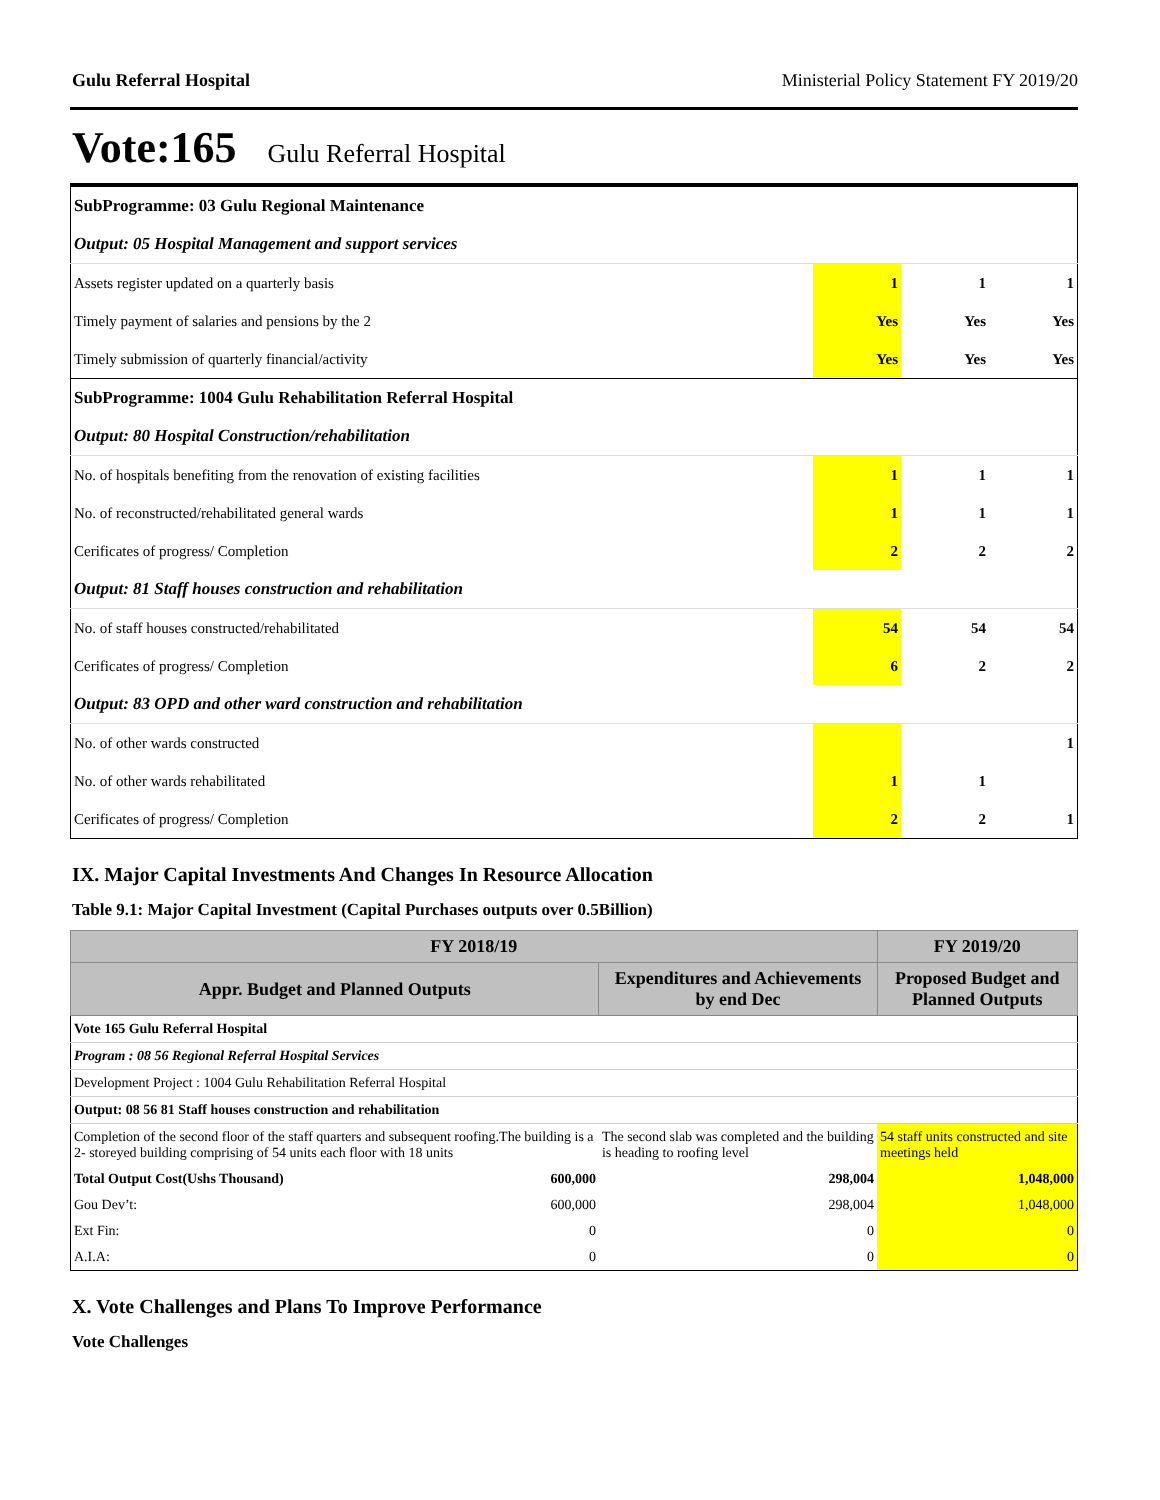Gulu Referral Hospital Ministerial Policy Statement FY 2019/20
Vote:165 Gulu Referral Hospital
| SubProgramme: 03 Gulu Regional Maintenance | | | |
| Output: 05 Hospital Management and support services | | | |
| Assets register updated on a quarterly basis | 1 | 1 | 1 |
| Timely payment of salaries and pensions by the 2 | Yes | Yes | Yes |
| Timely submission of quarterly financial/activity | Yes | Yes | Yes |
| SubProgramme: 1004 Gulu Rehabilitation Referral Hospital | | | |
| Output: 80 Hospital Construction/rehabilitation | | | |
| No. of hospitals benefiting from the renovation of existing facilities | 1 | 1 | 1 |
| No. of reconstructed/rehabilitated general wards | 1 | 1 | 1 |
| Cerificates of progress/ Completion | 2 | 2 | 2 |
| Output: 81 Staff houses construction and rehabilitation | | | |
| No. of staff houses constructed/rehabilitated | 54 | 54 | 54 |
| Cerificates of progress/ Completion | 6 | 2 | 2 |
| Output: 83 OPD and other ward construction and rehabilitation | | | |
| No. of other wards constructed | | | 1 |
| No. of other wards rehabilitated | 1 | 1 | |
| Cerificates of progress/ Completion | 2 | 2 | 1 |
IX. Major Capital Investments And Changes In Resource Allocation
Table 9.1: Major Capital Investment (Capital Purchases outputs over 0.5Billion)
| FY 2018/19 | | | FY 2019/20 |
| --- | --- | --- | --- |
| Appr. Budget and Planned Outputs | | Expenditures and Achievements by end Dec | Proposed Budget and Planned Outputs |
| Vote 165 Gulu Referral Hospital | | | |
| Program : 08 56 Regional Referral Hospital Services | | | |
| Development Project : 1004 Gulu Rehabilitation Referral Hospital | | | |
| Output: 08 56 81 Staff houses construction and rehabilitation | | | |
| Completion of the second floor of the staff quarters and subsequent roofing.The building is a 2- storeyed building comprising of 54 units each floor with 18 units | | The second slab was completed and the building is heading to roofing level | 54 staff units constructed and site meetings held |
| Total Output Cost(Ushs Thousand) | 600,000 | 298,004 | 1,048,000 |
| Gou Dev’t: | 600,000 | 298,004 | 1,048,000 |
| Ext Fin: | 0 | 0 | 0 |
| A.I.A: | 0 | 0 | 0 |
X. Vote Challenges and Plans To Improve Performance
Vote Challenges